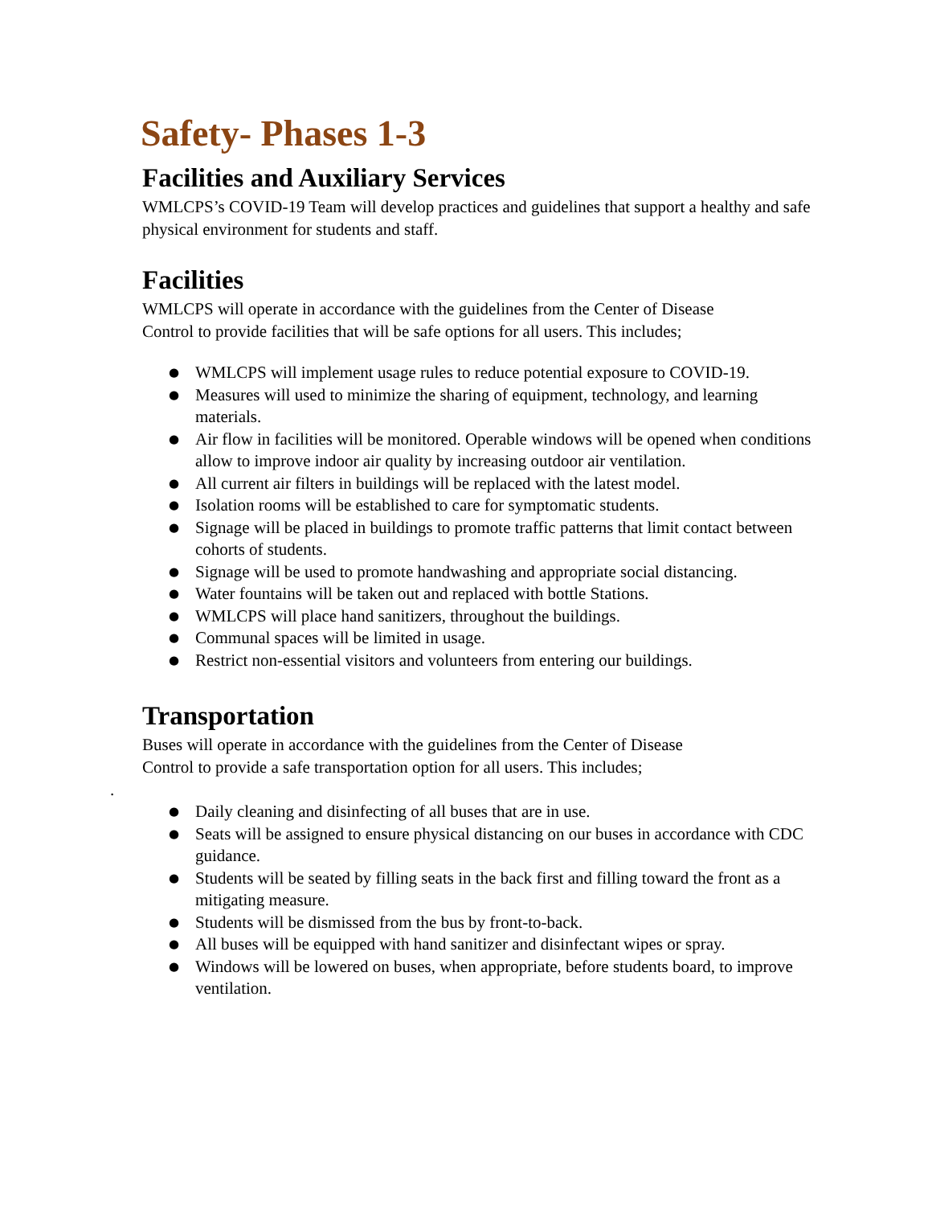Safety- Phases 1-3
Facilities and Auxiliary Services
WMLCPS’s COVID-19 Team will develop practices and guidelines that support a healthy and safe physical environment for students and staff.
Facilities
WMLCPS will operate in accordance with the guidelines from the Center of Disease
Control to provide facilities that will be safe options for all users. This includes;
● WMLCPS will implement usage rules to reduce potential exposure to COVID-19.
● Measures will used to minimize the sharing of equipment, technology, and learning materials.
● Air flow in facilities will be monitored. Operable windows will be opened when conditions allow to improve indoor air quality by increasing outdoor air ventilation.
● All current air filters in buildings will be replaced with the latest model.
● Isolation rooms will be established to care for symptomatic students.
● Signage will be placed in buildings to promote traffic patterns that limit contact between cohorts of students.
● Signage will be used to promote handwashing and appropriate social distancing.
● Water fountains will be taken out and replaced with bottle Stations.
● WMLCPS will place hand sanitizers, throughout the buildings.
● Communal spaces will be limited in usage.
● Restrict non-essential visitors and volunteers from entering our buildings.
Transportation
Buses will operate in accordance with the guidelines from the Center of Disease
Control to provide a safe transportation option for all users. This includes;
.
● Daily cleaning and disinfecting of all buses that are in use.
● Seats will be assigned to ensure physical distancing on our buses in accordance with CDC guidance.
● Students will be seated by filling seats in the back first and filling toward the front as a mitigating measure.
● Students will be dismissed from the bus by front-to-back.
● All buses will be equipped with hand sanitizer and disinfectant wipes or spray.
● Windows will be lowered on buses, when appropriate, before students board, to improve ventilation.